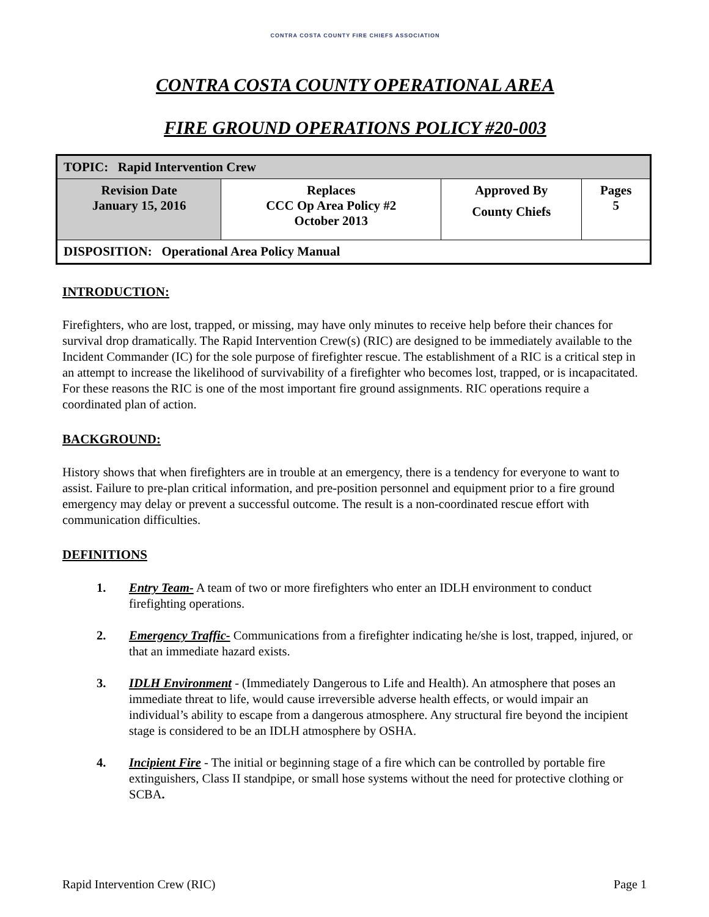CONTRA COSTA COUNTY FIRE CHIEFS ASSOCIATION
CONTRA COSTA COUNTY OPERATIONAL AREA
FIRE GROUND OPERATIONS POLICY #20-003
| TOPIC: Rapid Intervention Crew | | | |
| Revision Date January 15, 2016 | Replaces CCC Op Area Policy #2 October 2013 | Approved By County Chiefs | Pages 5 |
| DISPOSITION: Operational Area Policy Manual | | | |
INTRODUCTION:
Firefighters, who are lost, trapped, or missing, may have only minutes to receive help before their chances for survival drop dramatically. The Rapid Intervention Crew(s) (RIC) are designed to be immediately available to the Incident Commander (IC) for the sole purpose of firefighter rescue. The establishment of a RIC is a critical step in an attempt to increase the likelihood of survivability of a firefighter who becomes lost, trapped, or is incapacitated. For these reasons the RIC is one of the most important fire ground assignments. RIC operations require a coordinated plan of action.
BACKGROUND:
History shows that when firefighters are in trouble at an emergency, there is a tendency for everyone to want to assist. Failure to pre-plan critical information, and pre-position personnel and equipment prior to a fire ground emergency may delay or prevent a successful outcome. The result is a non-coordinated rescue effort with communication difficulties.
DEFINITIONS
1. Entry Team- A team of two or more firefighters who enter an IDLH environment to conduct firefighting operations.
2. Emergency Traffic- Communications from a firefighter indicating he/she is lost, trapped, injured, or that an immediate hazard exists.
3. IDLH Environment - (Immediately Dangerous to Life and Health). An atmosphere that poses an immediate threat to life, would cause irreversible adverse health effects, or would impair an individual’s ability to escape from a dangerous atmosphere. Any structural fire beyond the incipient stage is considered to be an IDLH atmosphere by OSHA.
4. Incipient Fire - The initial or beginning stage of a fire which can be controlled by portable fire extinguishers, Class II standpipe, or small hose systems without the need for protective clothing or SCBA.
Rapid Intervention Crew (RIC) Page 1